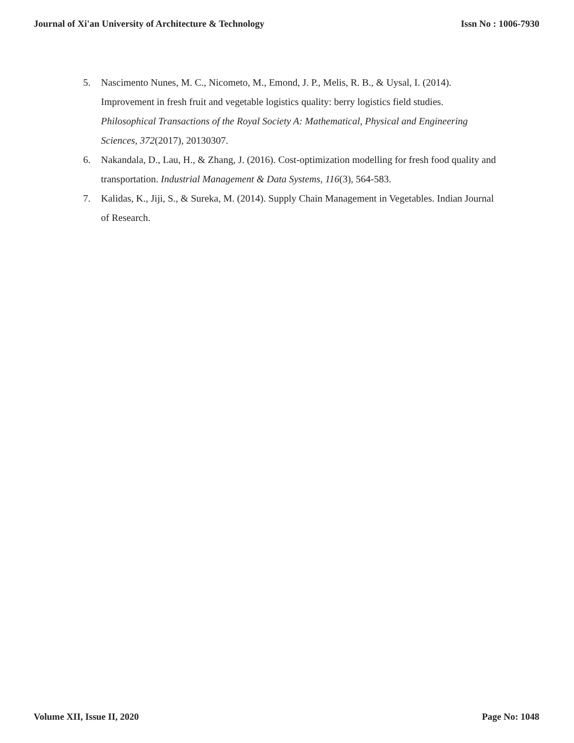Journal of Xi'an University of Architecture & Technology Issn No : 1006-7930
5. Nascimento Nunes, M. C., Nicometo, M., Emond, J. P., Melis, R. B., & Uysal, I. (2014). Improvement in fresh fruit and vegetable logistics quality: berry logistics field studies. Philosophical Transactions of the Royal Society A: Mathematical, Physical and Engineering Sciences, 372(2017), 20130307.
6. Nakandala, D., Lau, H., & Zhang, J. (2016). Cost-optimization modelling for fresh food quality and transportation. Industrial Management & Data Systems, 116(3), 564-583.
7. Kalidas, K., Jiji, S., & Sureka, M. (2014). Supply Chain Management in Vegetables. Indian Journal of Research.
Volume XII, Issue II, 2020 Page No: 1048